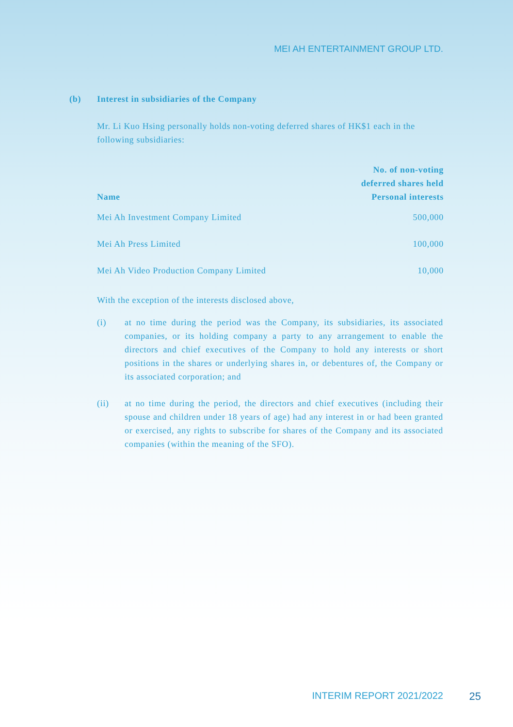MEI AH ENTERTAINMENT GROUP LTD.
(b) Interest in subsidiaries of the Company
Mr. Li Kuo Hsing personally holds non-voting deferred shares of HK$1 each in the following subsidiaries:
| Name | No. of non-voting deferred shares held Personal interests |
| --- | --- |
| Mei Ah Investment Company Limited | 500,000 |
| Mei Ah Press Limited | 100,000 |
| Mei Ah Video Production Company Limited | 10,000 |
With the exception of the interests disclosed above,
(i) at no time during the period was the Company, its subsidiaries, its associated companies, or its holding company a party to any arrangement to enable the directors and chief executives of the Company to hold any interests or short positions in the shares or underlying shares in, or debentures of, the Company or its associated corporation; and
(ii) at no time during the period, the directors and chief executives (including their spouse and children under 18 years of age) had any interest in or had been granted or exercised, any rights to subscribe for shares of the Company and its associated companies (within the meaning of the SFO).
INTERIM REPORT 2021/2022 25